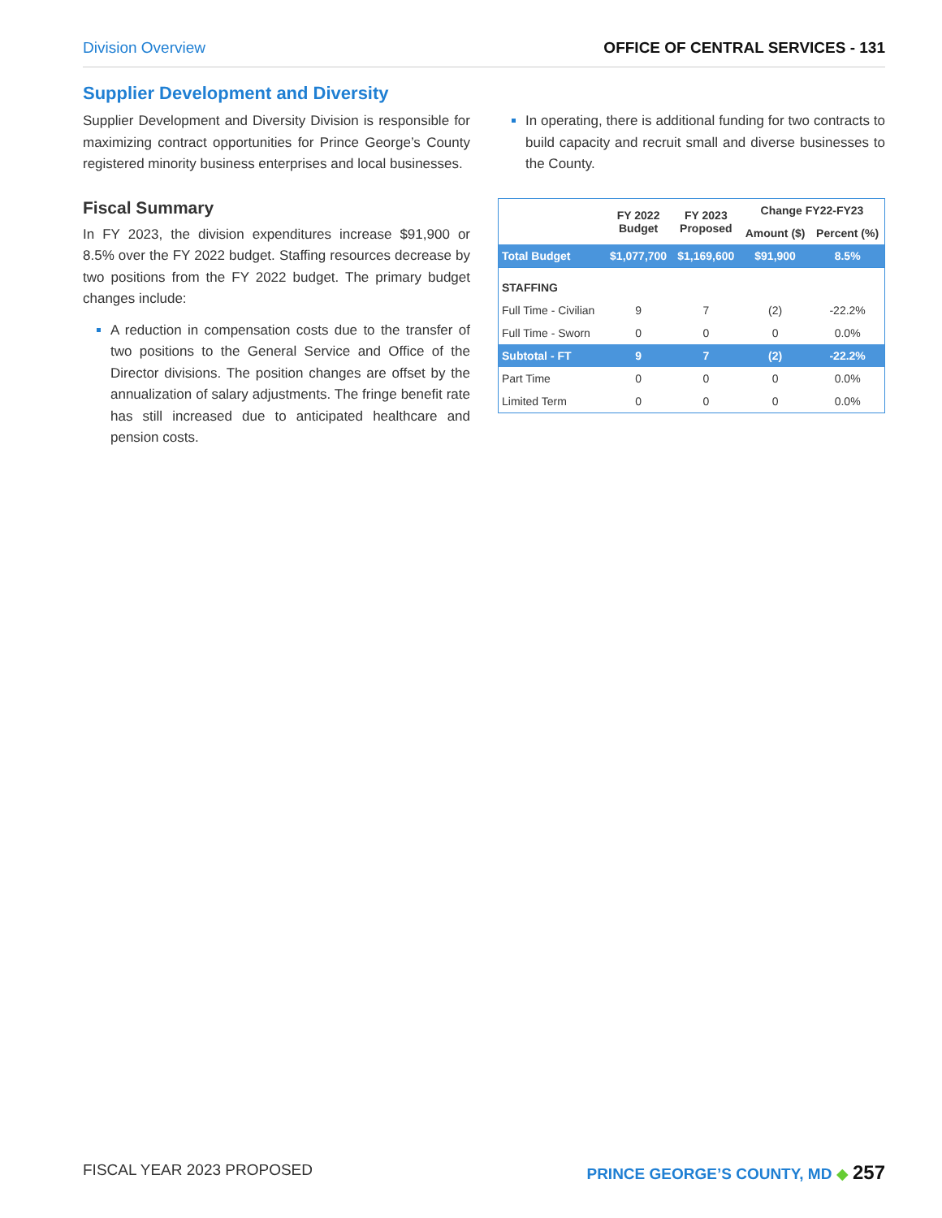Division Overview OFFICE OF CENTRAL SERVICES - 131
Supplier Development and Diversity
Supplier Development and Diversity Division is responsible for maximizing contract opportunities for Prince George’s County registered minority business enterprises and local businesses.
Fiscal Summary
In FY 2023, the division expenditures increase $91,900 or 8.5% over the FY 2022 budget. Staffing resources decrease by two positions from the FY 2022 budget. The primary budget changes include:
A reduction in compensation costs due to the transfer of two positions to the General Service and Office of the Director divisions. The position changes are offset by the annualization of salary adjustments. The fringe benefit rate has still increased due to anticipated healthcare and pension costs.
In operating, there is additional funding for two contracts to build capacity and recruit small and diverse businesses to the County.
| | FY 2022 Budget | FY 2023 Proposed | Change FY22-FY23 | |
| --- | --- | --- | --- | --- |
| | | | Amount ($) | Percent (%) |
| Total Budget | $1,077,700 | $1,169,600 | $91,900 | 8.5% |
| STAFFING | | | | |
| Full Time - Civilian | 9 | 7 | (2) | -22.2% |
| Full Time - Sworn | 0 | 0 | 0 | 0.0% |
| Subtotal - FT | 9 | 7 | (2) | -22.2% |
| Part Time | 0 | 0 | 0 | 0.0% |
| Limited Term | 0 | 0 | 0 | 0.0% |
FISCAL YEAR 2023 PROPOSED PRINCE GEORGE’S COUNTY, MD ◆ 257